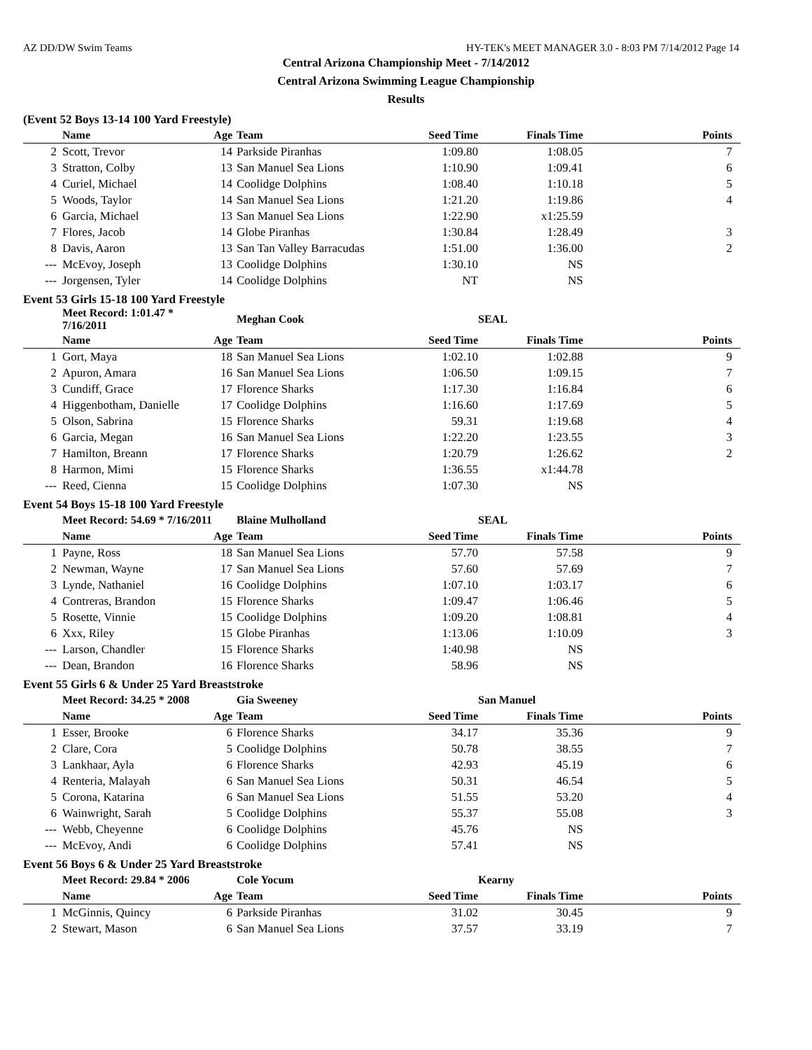AZ DD/DW Swim Teams HY-TEK's MEET MANAGER 3.0 - 8:03 PM 7/14/2012 Page 14
Central Arizona Championship Meet - 7/14/2012
Central Arizona Swimming League Championship
Results
(Event 52 Boys 13-14 100 Yard Freestyle)
| | Name | Age | Team | Seed Time | Finals Time | Points |
| --- | --- | --- | --- | --- | --- | --- |
| 2 | Scott, Trevor | 14 | Parkside Piranhas | 1:09.80 | 1:08.05 | 7 |
| 3 | Stratton, Colby | 13 | San Manuel Sea Lions | 1:10.90 | 1:09.41 | 6 |
| 4 | Curiel, Michael | 14 | Coolidge Dolphins | 1:08.40 | 1:10.18 | 5 |
| 5 | Woods, Taylor | 14 | San Manuel Sea Lions | 1:21.20 | 1:19.86 | 4 |
| 6 | Garcia, Michael | 13 | San Manuel Sea Lions | 1:22.90 | x1:25.59 | |
| 7 | Flores, Jacob | 14 | Globe Piranhas | 1:30.84 | 1:28.49 | 3 |
| 8 | Davis, Aaron | 13 | San Tan Valley Barracudas | 1:51.00 | 1:36.00 | 2 |
| --- | McEvoy, Joseph | 13 | Coolidge Dolphins | 1:30.10 | NS | |
| --- | Jorgensen, Tyler | 14 | Coolidge Dolphins | NT | NS | |
Event 53 Girls 15-18 100 Yard Freestyle
| | Meet Record: 1:01.47 * 7/16/2011 | | Meghan Cook | | SEAL | |
| | Name | Age | Team | Seed Time | Finals Time | Points |
| 1 | Gort, Maya | 18 | San Manuel Sea Lions | 1:02.10 | 1:02.88 | 9 |
| 2 | Apuron, Amara | 16 | San Manuel Sea Lions | 1:06.50 | 1:09.15 | 7 |
| 3 | Cundiff, Grace | 17 | Florence Sharks | 1:17.30 | 1:16.84 | 6 |
| 4 | Higgenbotham, Danielle | 17 | Coolidge Dolphins | 1:16.60 | 1:17.69 | 5 |
| 5 | Olson, Sabrina | 15 | Florence Sharks | 59.31 | 1:19.68 | 4 |
| 6 | Garcia, Megan | 16 | San Manuel Sea Lions | 1:22.20 | 1:23.55 | 3 |
| 7 | Hamilton, Breann | 17 | Florence Sharks | 1:20.79 | 1:26.62 | 2 |
| 8 | Harmon, Mimi | 15 | Florence Sharks | 1:36.55 | x1:44.78 | |
| --- | Reed, Cienna | 15 | Coolidge Dolphins | 1:07.30 | NS | |
Event 54 Boys 15-18 100 Yard Freestyle
| | Meet Record: 54.69 * 7/16/2011 | | Blaine Mulholland | | SEAL | |
| | Name | Age | Team | Seed Time | Finals Time | Points |
| 1 | Payne, Ross | 18 | San Manuel Sea Lions | 57.70 | 57.58 | 9 |
| 2 | Newman, Wayne | 17 | San Manuel Sea Lions | 57.60 | 57.69 | 7 |
| 3 | Lynde, Nathaniel | 16 | Coolidge Dolphins | 1:07.10 | 1:03.17 | 6 |
| 4 | Contreras, Brandon | 15 | Florence Sharks | 1:09.47 | 1:06.46 | 5 |
| 5 | Rosette, Vinnie | 15 | Coolidge Dolphins | 1:09.20 | 1:08.81 | 4 |
| 6 | Xxx, Riley | 15 | Globe Piranhas | 1:13.06 | 1:10.09 | 3 |
| --- | Larson, Chandler | 15 | Florence Sharks | 1:40.98 | NS | |
| --- | Dean, Brandon | 16 | Florence Sharks | 58.96 | NS | |
Event 55 Girls 6 & Under 25 Yard Breaststroke
| | Meet Record: 34.25 * 2008 | | Gia Sweeney | | San Manuel | |
| | Name | Age | Team | Seed Time | Finals Time | Points |
| 1 | Esser, Brooke | 6 | Florence Sharks | 34.17 | 35.36 | 9 |
| 2 | Clare, Cora | 5 | Coolidge Dolphins | 50.78 | 38.55 | 7 |
| 3 | Lankhaar, Ayla | 6 | Florence Sharks | 42.93 | 45.19 | 6 |
| 4 | Renteria, Malayah | 6 | San Manuel Sea Lions | 50.31 | 46.54 | 5 |
| 5 | Corona, Katarina | 6 | San Manuel Sea Lions | 51.55 | 53.20 | 4 |
| 6 | Wainwright, Sarah | 5 | Coolidge Dolphins | 55.37 | 55.08 | 3 |
| --- | Webb, Cheyenne | 6 | Coolidge Dolphins | 45.76 | NS | |
| --- | McEvoy, Andi | 6 | Coolidge Dolphins | 57.41 | NS | |
Event 56 Boys 6 & Under 25 Yard Breaststroke
| | Meet Record: 29.84 * 2006 | | Cole Yocum | | Kearny | |
| | Name | Age | Team | Seed Time | Finals Time | Points |
| 1 | McGinnis, Quincy | 6 | Parkside Piranhas | 31.02 | 30.45 | 9 |
| 2 | Stewart, Mason | 6 | San Manuel Sea Lions | 37.57 | 33.19 | 7 |